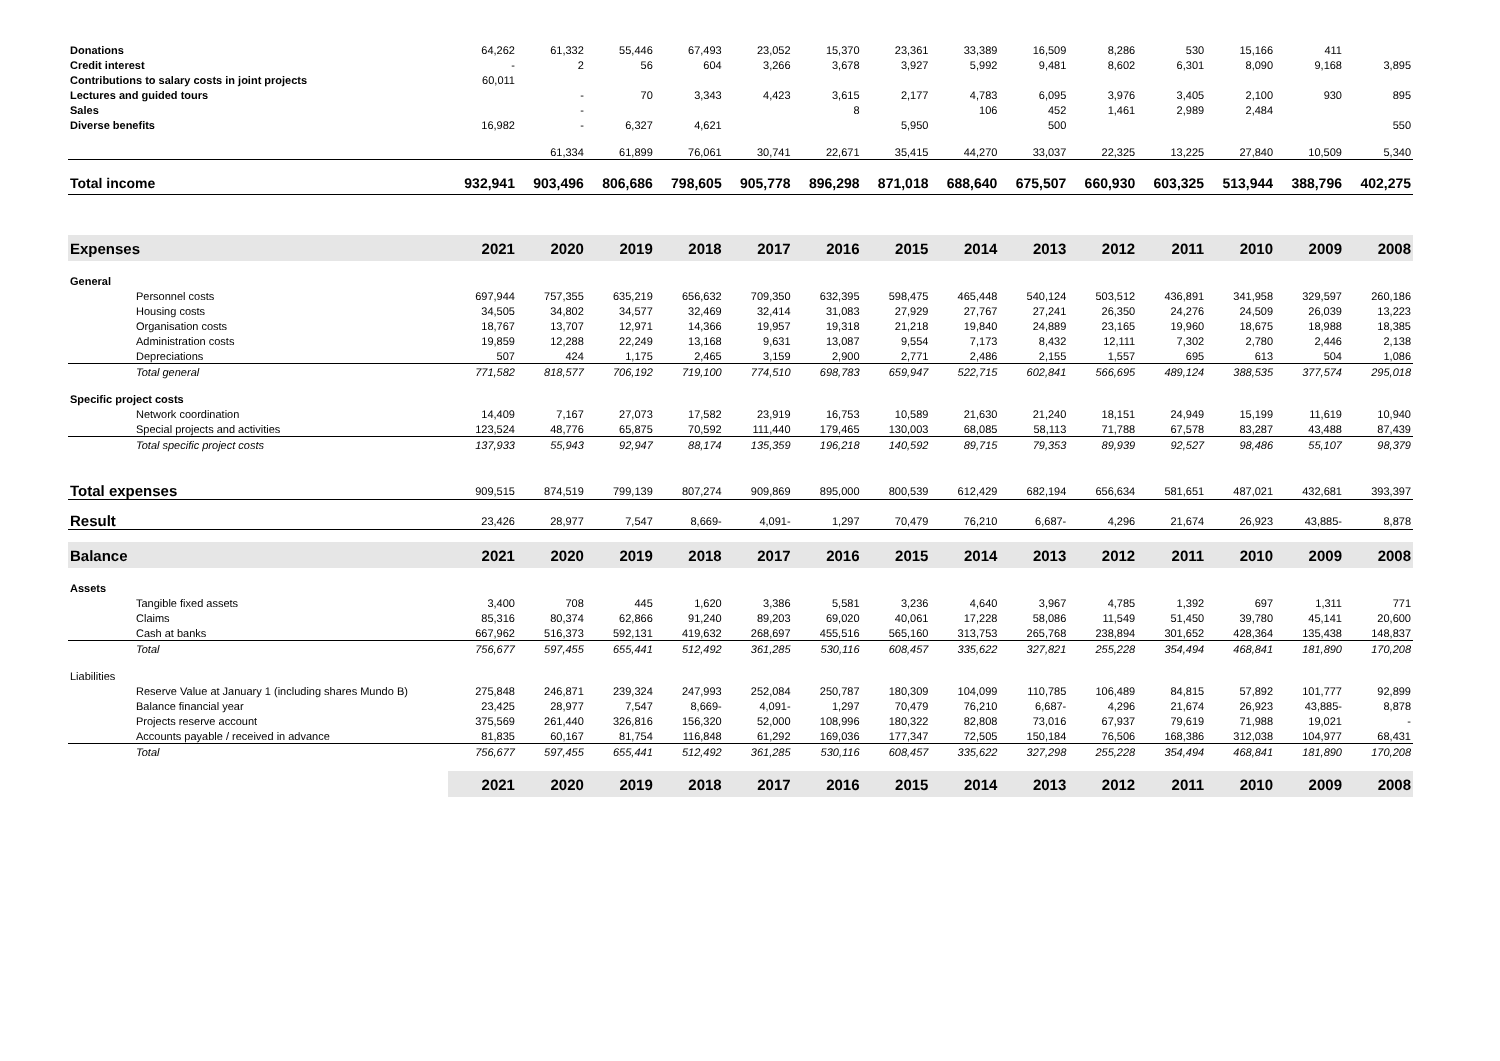| Donations | 64,262 | 61,332 | 55,446 | 67,493 | 23,052 | 15,370 | 23,361 | 33,389 | 16,509 | 8,286 | 530 | 15,166 | 411 | |
| Credit interest | - | 2 | 56 | 604 | 3,266 | 3,678 | 3,927 | 5,992 | 9,481 | 8,602 | 6,301 | 8,090 | 9,168 | 3,895 |
| Contributions to salary costs in joint projects | 60,011 | | | | | | | | | | | | | |
| Lectures and guided tours | | - | 70 | 3,343 | 4,423 | 3,615 | 2,177 | 4,783 | 6,095 | 3,976 | 3,405 | 2,100 | 930 | 895 |
| Sales | | - | | | | 8 | | 106 | 452 | 1,461 | 2,989 | 2,484 | | |
| Diverse benefits | 16,982 | - | 6,327 | 4,621 | | | 5,950 | | 500 | | | | | 550 |
| | | 61,334 | 61,899 | 76,061 | 30,741 | 22,671 | 35,415 | 44,270 | 33,037 | 22,325 | 13,225 | 27,840 | 10,509 | 5,340 |
| Total income | 932,941 | 903,496 | 806,686 | 798,605 | 905,778 | 896,298 | 871,018 | 688,640 | 675,507 | 660,930 | 603,325 | 513,944 | 388,796 | 402,275 |
| Expenses | 2021 | 2020 | 2019 | 2018 | 2017 | 2016 | 2015 | 2014 | 2013 | 2012 | 2011 | 2010 | 2009 | 2008 |
| General | | | | | | | | | | | | | | |
| Personnel costs | 697,944 | 757,355 | 635,219 | 656,632 | 709,350 | 632,395 | 598,475 | 465,448 | 540,124 | 503,512 | 436,891 | 341,958 | 329,597 | 260,186 |
| Housing costs | 34,505 | 34,802 | 34,577 | 32,469 | 32,414 | 31,083 | 27,929 | 27,767 | 27,241 | 26,350 | 24,276 | 24,509 | 26,039 | 13,223 |
| Organisation costs | 18,767 | 13,707 | 12,971 | 14,366 | 19,957 | 19,318 | 21,218 | 19,840 | 24,889 | 23,165 | 19,960 | 18,675 | 18,988 | 18,385 |
| Administration costs | 19,859 | 12,288 | 22,249 | 13,168 | 9,631 | 13,087 | 9,554 | 7,173 | 8,432 | 12,111 | 7,302 | 2,780 | 2,446 | 2,138 |
| Depreciations | 507 | 424 | 1,175 | 2,465 | 3,159 | 2,900 | 2,771 | 2,486 | 2,155 | 1,557 | 695 | 613 | 504 | 1,086 |
| Total general | 771,582 | 818,577 | 706,192 | 719,100 | 774,510 | 698,783 | 659,947 | 522,715 | 602,841 | 566,695 | 489,124 | 388,535 | 377,574 | 295,018 |
| Specific project costs | | | | | | | | | | | | | | |
| Network coordination | 14,409 | 7,167 | 27,073 | 17,582 | 23,919 | 16,753 | 10,589 | 21,630 | 21,240 | 18,151 | 24,949 | 15,199 | 11,619 | 10,940 |
| Special projects and activities | 123,524 | 48,776 | 65,875 | 70,592 | 111,440 | 179,465 | 130,003 | 68,085 | 58,113 | 71,788 | 67,578 | 83,287 | 43,488 | 87,439 |
| Total specific project costs | 137,933 | 55,943 | 92,947 | 88,174 | 135,359 | 196,218 | 140,592 | 89,715 | 79,353 | 89,939 | 92,527 | 98,486 | 55,107 | 98,379 |
| Total expenses | 909,515 | 874,519 | 799,139 | 807,274 | 909,869 | 895,000 | 800,539 | 612,429 | 682,194 | 656,634 | 581,651 | 487,021 | 432,681 | 393,397 |
| Result | 23,426 | 28,977 | 7,547 | 8,669- | 4,091- | 1,297 | 70,479 | 76,210 | 6,687- | 4,296 | 21,674 | 26,923 | 43,885- | 8,878 |
| Balance | 2021 | 2020 | 2019 | 2018 | 2017 | 2016 | 2015 | 2014 | 2013 | 2012 | 2011 | 2010 | 2009 | 2008 |
| Assets | | | | | | | | | | | | | | |
| Tangible fixed assets | 3,400 | 708 | 445 | 1,620 | 3,386 | 5,581 | 3,236 | 4,640 | 3,967 | 4,785 | 1,392 | 697 | 1,311 | 771 |
| Claims | 85,316 | 80,374 | 62,866 | 91,240 | 89,203 | 69,020 | 40,061 | 17,228 | 58,086 | 11,549 | 51,450 | 39,780 | 45,141 | 20,600 |
| Cash at banks | 667,962 | 516,373 | 592,131 | 419,632 | 268,697 | 455,516 | 565,160 | 313,753 | 265,768 | 238,894 | 301,652 | 428,364 | 135,438 | 148,837 |
| Total | 756,677 | 597,455 | 655,441 | 512,492 | 361,285 | 530,116 | 608,457 | 335,622 | 327,821 | 255,228 | 354,494 | 468,841 | 181,890 | 170,208 |
| Liabilities | | | | | | | | | | | | | | |
| Reserve Value at January 1 (including shares Mundo B) | 275,848 | 246,871 | 239,324 | 247,993 | 252,084 | 250,787 | 180,309 | 104,099 | 110,785 | 106,489 | 84,815 | 57,892 | 101,777 | 92,899 |
| Balance financial year | 23,425 | 28,977 | 7,547 | 8,669- | 4,091- | 1,297 | 70,479 | 76,210 | 6,687- | 4,296 | 21,674 | 26,923 | 43,885- | 8,878 |
| Projects reserve account | 375,569 | 261,440 | 326,816 | 156,320 | 52,000 | 108,996 | 180,322 | 82,808 | 73,016 | 67,937 | 79,619 | 71,988 | 19,021 | - |
| Accounts payable / received in advance | 81,835 | 60,167 | 81,754 | 116,848 | 61,292 | 169,036 | 177,347 | 72,505 | 150,184 | 76,506 | 168,386 | 312,038 | 104,977 | 68,431 |
| Total | 756,677 | 597,455 | 655,441 | 512,492 | 361,285 | 530,116 | 608,457 | 335,622 | 327,298 | 255,228 | 354,494 | 468,841 | 181,890 | 170,208 |
| | 2021 | 2020 | 2019 | 2018 | 2017 | 2016 | 2015 | 2014 | 2013 | 2012 | 2011 | 2010 | 2009 | 2008 |